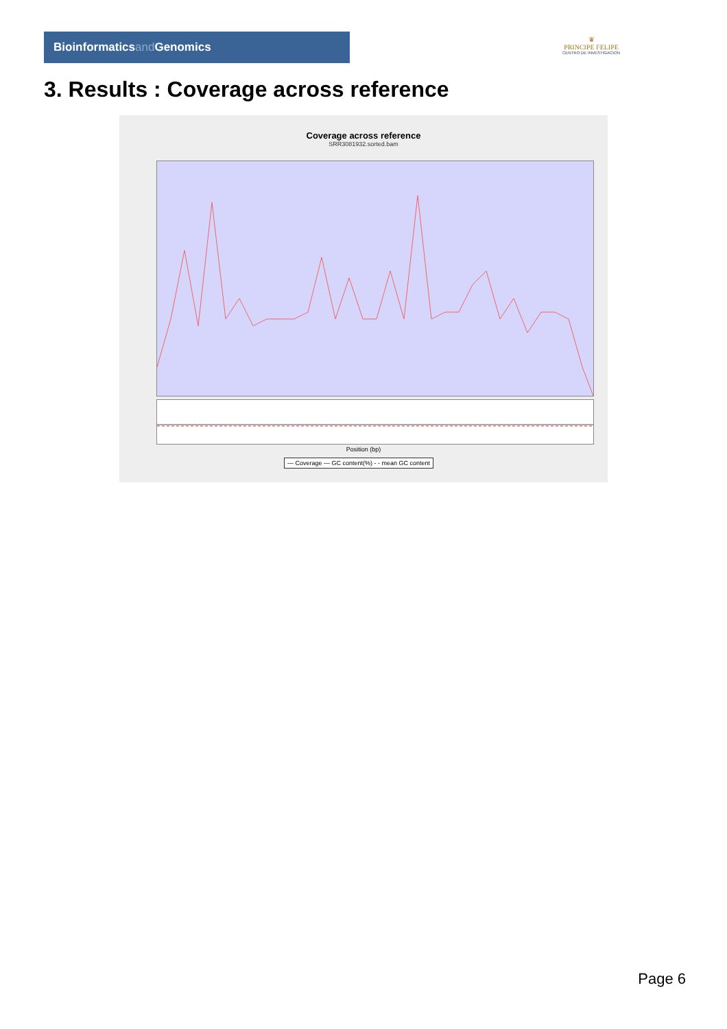Bioinformaticsand Genomics
♛
PRINCIPE FELIPE
CENTRO DE INVESTIGACION
3. Results : Coverage across reference
Coverage across reference
SRR3081932.sorted.bam
Position (bp)
— Coverage — GC content(%) - - mean GC content
Page 6